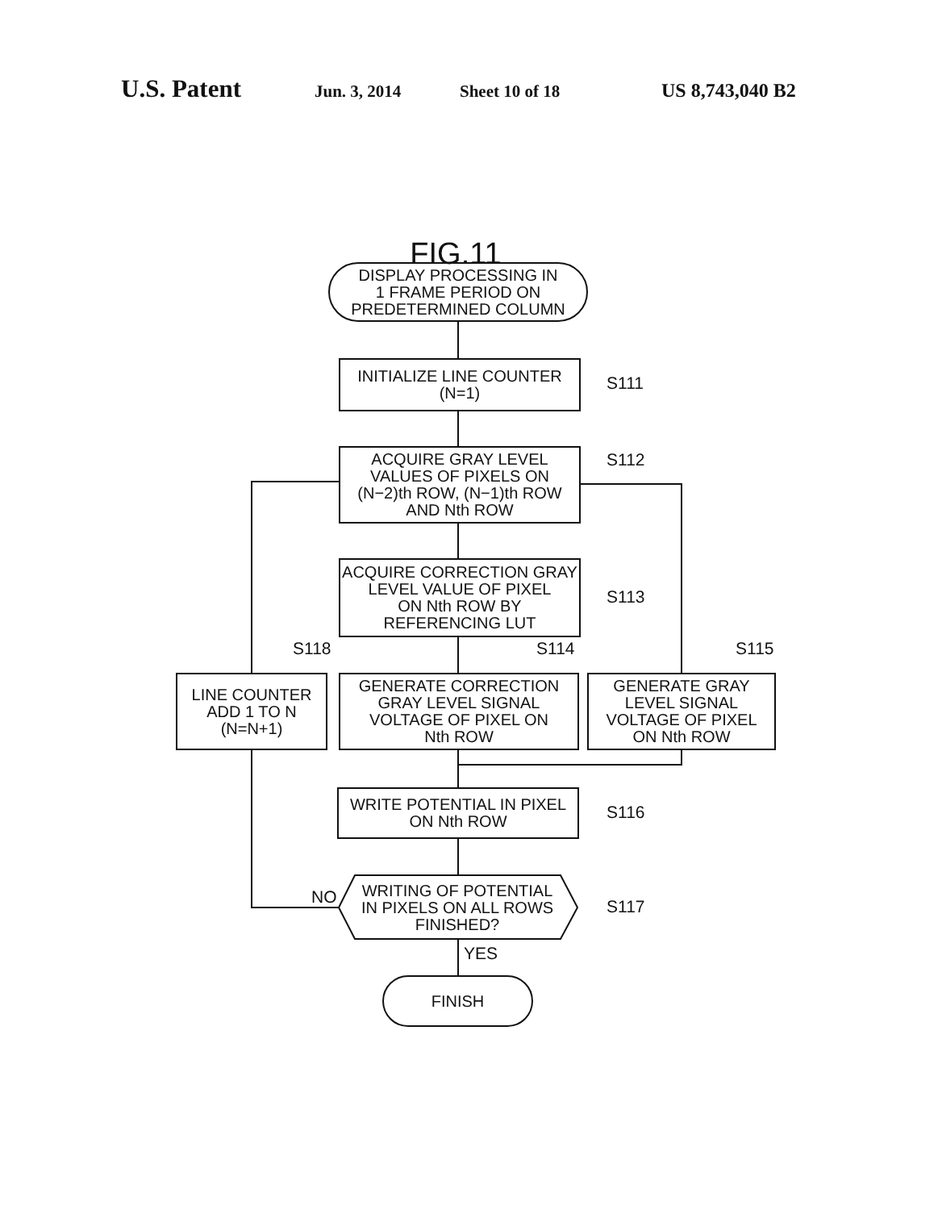U.S. Patent Jun. 3, 2014 Sheet 10 of 18 US 8,743,040 B2
FIG.11
DISPLAY PROCESSING IN
1 FRAME PERIOD ON
PREDETERMINED COLUMN
INITIALIZE LINE COUNTER
(N=1)
S111
ACQUIRE GRAY LEVEL
VALUES OF PIXELS ON
(N−2)th ROW, (N−1)th ROW
AND Nth ROW
S112
ACQUIRE CORRECTION GRAY
LEVEL VALUE OF PIXEL
ON Nth ROW BY
REFERENCING LUT
S113
S118 S114 S115
LINE COUNTER
ADD 1 TO N
(N=N+1)
GENERATE CORRECTION
GRAY LEVEL SIGNAL
VOLTAGE OF PIXEL ON
Nth ROW
GENERATE GRAY
LEVEL SIGNAL
VOLTAGE OF PIXEL
ON Nth ROW
WRITE POTENTIAL IN PIXEL
ON Nth ROW
S116
WRITING OF POTENTIAL
IN PIXELS ON ALL ROWS
FINISHED?
NO S117
YES
FINISH